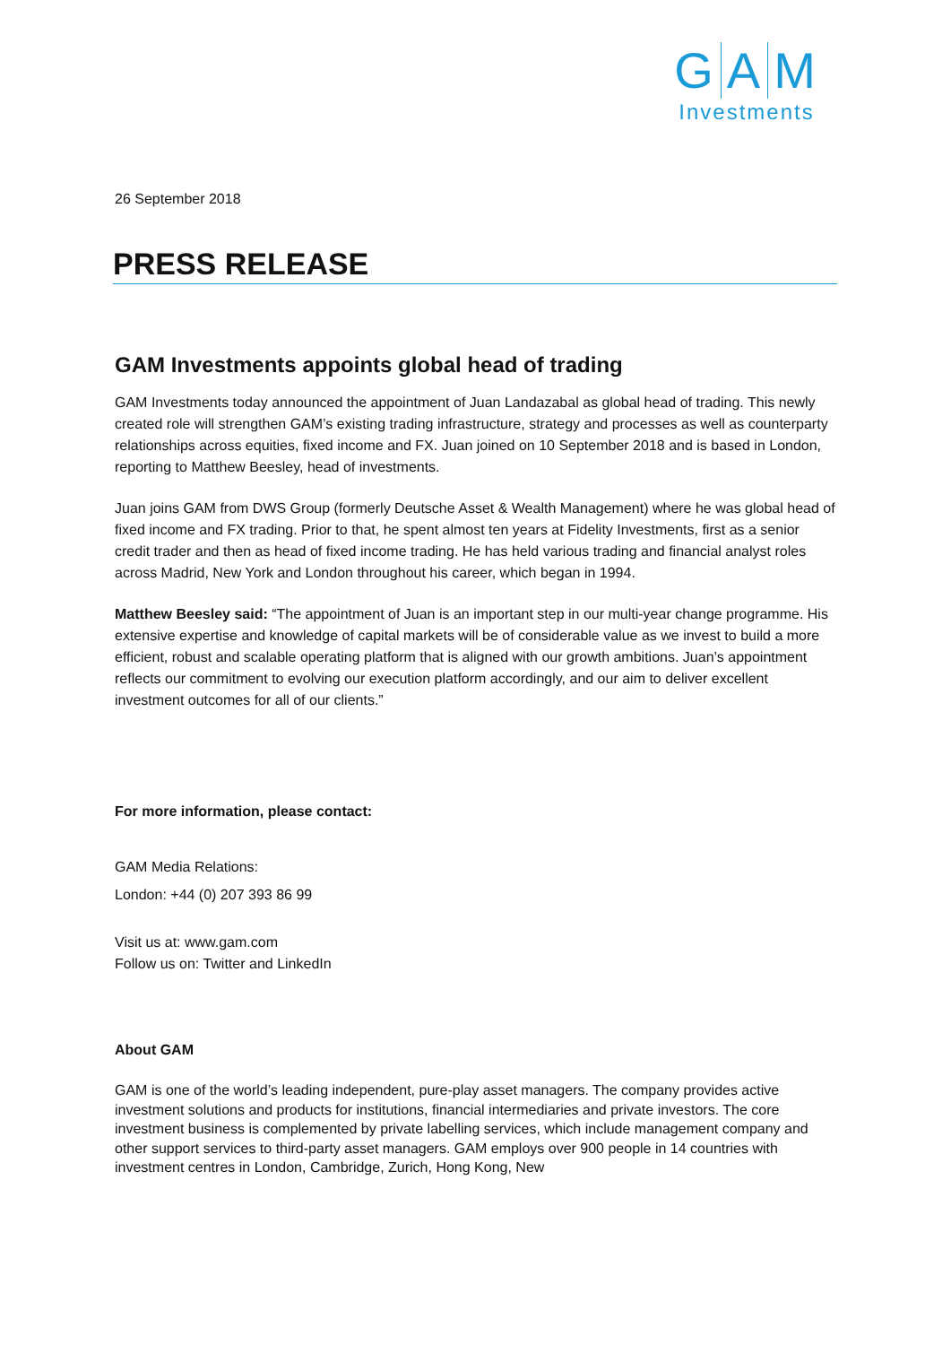G A M
Investments
26 September 2018
PRESS RELEASE
GAM Investments appoints global head of trading
GAM Investments today announced the appointment of Juan Landazabal as global head of trading. This newly created role will strengthen GAM’s existing trading infrastructure, strategy and processes as well as counterparty relationships across equities, fixed income and FX. Juan joined on 10 September 2018 and is based in London, reporting to Matthew Beesley, head of investments.
Juan joins GAM from DWS Group (formerly Deutsche Asset & Wealth Management) where he was global head of fixed income and FX trading. Prior to that, he spent almost ten years at Fidelity Investments, first as a senior credit trader and then as head of fixed income trading. He has held various trading and financial analyst roles across Madrid, New York and London throughout his career, which began in 1994.
Matthew Beesley said: “The appointment of Juan is an important step in our multi-year change programme. His extensive expertise and knowledge of capital markets will be of considerable value as we invest to build a more efficient, robust and scalable operating platform that is aligned with our growth ambitions. Juan’s appointment reflects our commitment to evolving our execution platform accordingly, and our aim to deliver excellent investment outcomes for all of our clients.”
For more information, please contact:
GAM Media Relations:
London: +44 (0) 207 393 86 99
Visit us at: www.gam.com
Follow us on: Twitter and LinkedIn
About GAM
GAM is one of the world’s leading independent, pure-play asset managers. The company provides active investment solutions and products for institutions, financial intermediaries and private investors. The core investment business is complemented by private labelling services, which include management company and other support services to third-party asset managers. GAM employs over 900 people in 14 countries with investment centres in London, Cambridge, Zurich, Hong Kong, New